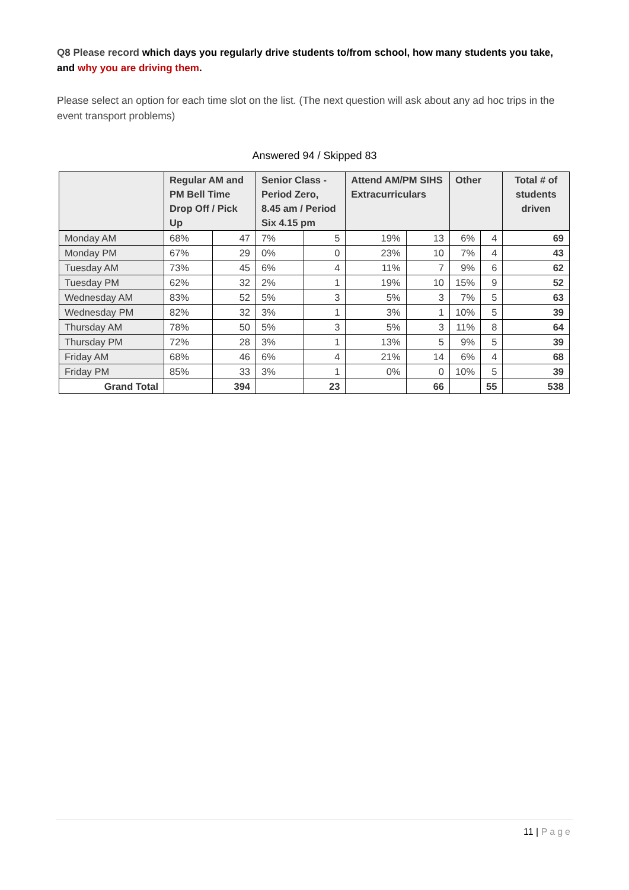Q8 Please record which days you regularly drive students to/from school, how many students you take, and why you are driving them.
Please select an option for each time slot on the list. (The next question will ask about any ad hoc trips in the event transport problems)
Answered 94 / Skipped 83
| | Regular AM and PM Bell Time Drop Off / Pick Up | | Senior Class - Period Zero, 8.45 am / Period Six 4.15 pm | | Attend AM/PM SIHS Extracurriculars | | Other | | Total # of students driven |
| --- | --- | --- | --- | --- | --- | --- | --- | --- | --- |
| Monday AM | 68% | 47 | 7% | 5 | 19% | 13 | 6% | 4 | 69 |
| Monday PM | 67% | 29 | 0% | 0 | 23% | 10 | 7% | 4 | 43 |
| Tuesday AM | 73% | 45 | 6% | 4 | 11% | 7 | 9% | 6 | 62 |
| Tuesday PM | 62% | 32 | 2% | 1 | 19% | 10 | 15% | 9 | 52 |
| Wednesday AM | 83% | 52 | 5% | 3 | 5% | 3 | 7% | 5 | 63 |
| Wednesday PM | 82% | 32 | 3% | 1 | 3% | 1 | 10% | 5 | 39 |
| Thursday AM | 78% | 50 | 5% | 3 | 5% | 3 | 11% | 8 | 64 |
| Thursday PM | 72% | 28 | 3% | 1 | 13% | 5 | 9% | 5 | 39 |
| Friday AM | 68% | 46 | 6% | 4 | 21% | 14 | 6% | 4 | 68 |
| Friday PM | 85% | 33 | 3% | 1 | 0% | 0 | 10% | 5 | 39 |
| Grand Total | | 394 | | 23 | | 66 | | 55 | 538 |
11 | Page